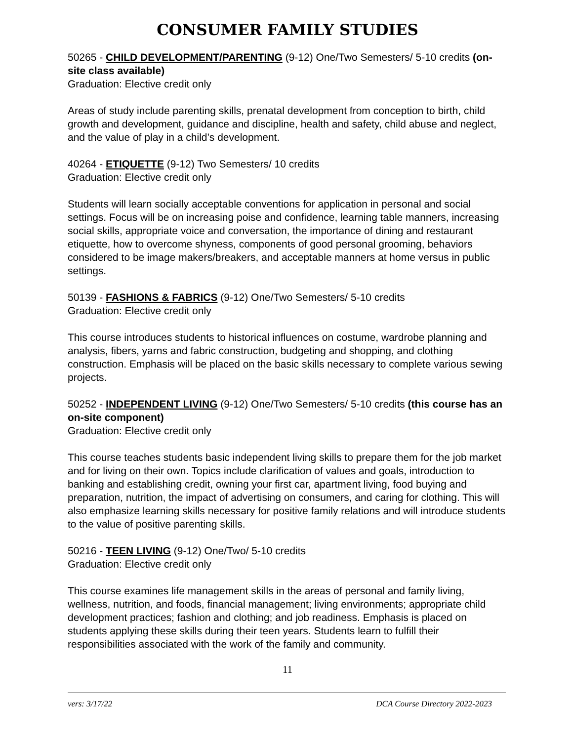CONSUMER FAMILY STUDIES
50265 - CHILD DEVELOPMENT/PARENTING (9-12) One/Two Semesters/ 5-10 credits (on-site class available)
Graduation: Elective credit only
Areas of study include parenting skills, prenatal development from conception to birth, child growth and development, guidance and discipline, health and safety, child abuse and neglect, and the value of play in a child’s development.
40264 - ETIQUETTE (9-12) Two Semesters/ 10 credits
Graduation: Elective credit only
Students will learn socially acceptable conventions for application in personal and social settings. Focus will be on increasing poise and confidence, learning table manners, increasing social skills, appropriate voice and conversation, the importance of dining and restaurant etiquette, how to overcome shyness, components of good personal grooming, behaviors considered to be image makers/breakers, and acceptable manners at home versus in public settings.
50139 - FASHIONS & FABRICS (9-12) One/Two Semesters/ 5-10 credits
Graduation: Elective credit only
This course introduces students to historical influences on costume, wardrobe planning and analysis, fibers, yarns and fabric construction, budgeting and shopping, and clothing construction. Emphasis will be placed on the basic skills necessary to complete various sewing projects.
50252 - INDEPENDENT LIVING (9-12) One/Two Semesters/ 5-10 credits (this course has an on-site component)
Graduation: Elective credit only
This course teaches students basic independent living skills to prepare them for the job market and for living on their own. Topics include clarification of values and goals, introduction to banking and establishing credit, owning your first car, apartment living, food buying and preparation, nutrition, the impact of advertising on consumers, and caring for clothing. This will also emphasize learning skills necessary for positive family relations and will introduce students to the value of positive parenting skills.
50216 - TEEN LIVING (9-12) One/Two/ 5-10 credits
Graduation: Elective credit only
This course examines life management skills in the areas of personal and family living, wellness, nutrition, and foods, financial management; living environments; appropriate child development practices; fashion and clothing; and job readiness. Emphasis is placed on students applying these skills during their teen years. Students learn to fulfill their responsibilities associated with the work of the family and community.
11
vers: 3/17/22 DCA Course Directory 2022-2023